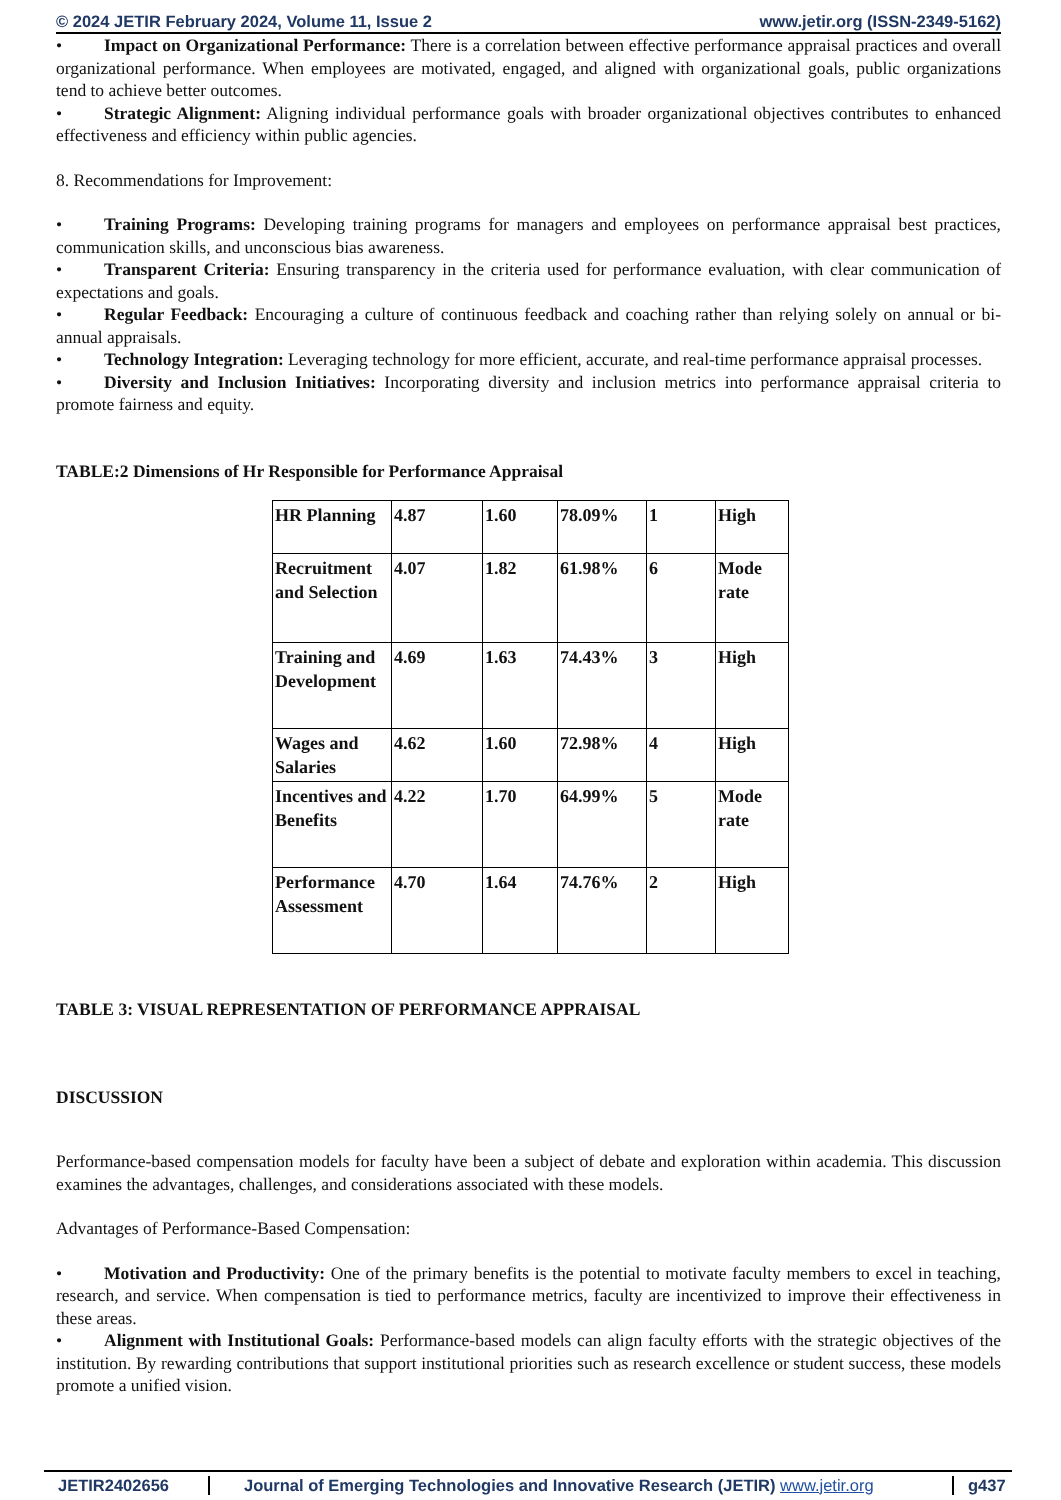© 2024 JETIR February 2024, Volume 11, Issue 2 www.jetir.org (ISSN-2349-5162)
• Impact on Organizational Performance: There is a correlation between effective performance appraisal practices and overall organizational performance. When employees are motivated, engaged, and aligned with organizational goals, public organizations tend to achieve better outcomes.
• Strategic Alignment: Aligning individual performance goals with broader organizational objectives contributes to enhanced effectiveness and efficiency within public agencies.
8. Recommendations for Improvement:
• Training Programs: Developing training programs for managers and employees on performance appraisal best practices, communication skills, and unconscious bias awareness.
• Transparent Criteria: Ensuring transparency in the criteria used for performance evaluation, with clear communication of expectations and goals.
• Regular Feedback: Encouraging a culture of continuous feedback and coaching rather than relying solely on annual or bi-annual appraisals.
• Technology Integration: Leveraging technology for more efficient, accurate, and real-time performance appraisal processes.
• Diversity and Inclusion Initiatives: Incorporating diversity and inclusion metrics into performance appraisal criteria to promote fairness and equity.
TABLE:2 Dimensions of Hr Responsible for Performance Appraisal
| HR Planning | 4.87 | 1.60 | 78.09% | 1 | High |
| Recruitment and Selection | 4.07 | 1.82 | 61.98% | 6 | Mode rate |
| Training and Development | 4.69 | 1.63 | 74.43% | 3 | High |
| Wages and Salaries | 4.62 | 1.60 | 72.98% | 4 | High |
| Incentives and Benefits | 4.22 | 1.70 | 64.99% | 5 | Mode rate |
| Performance Assessment | 4.70 | 1.64 | 74.76% | 2 | High |
TABLE 3: VISUAL REPRESENTATION OF PERFORMANCE APPRAISAL
DISCUSSION
Performance-based compensation models for faculty have been a subject of debate and exploration within academia. This discussion examines the advantages, challenges, and considerations associated with these models.
Advantages of Performance-Based Compensation:
• Motivation and Productivity: One of the primary benefits is the potential to motivate faculty members to excel in teaching, research, and service. When compensation is tied to performance metrics, faculty are incentivized to improve their effectiveness in these areas.
• Alignment with Institutional Goals: Performance-based models can align faculty efforts with the strategic objectives of the institution. By rewarding contributions that support institutional priorities such as research excellence or student success, these models promote a unified vision.
JETIR2402656 Journal of Emerging Technologies and Innovative Research (JETIR) www.jetir.org g437